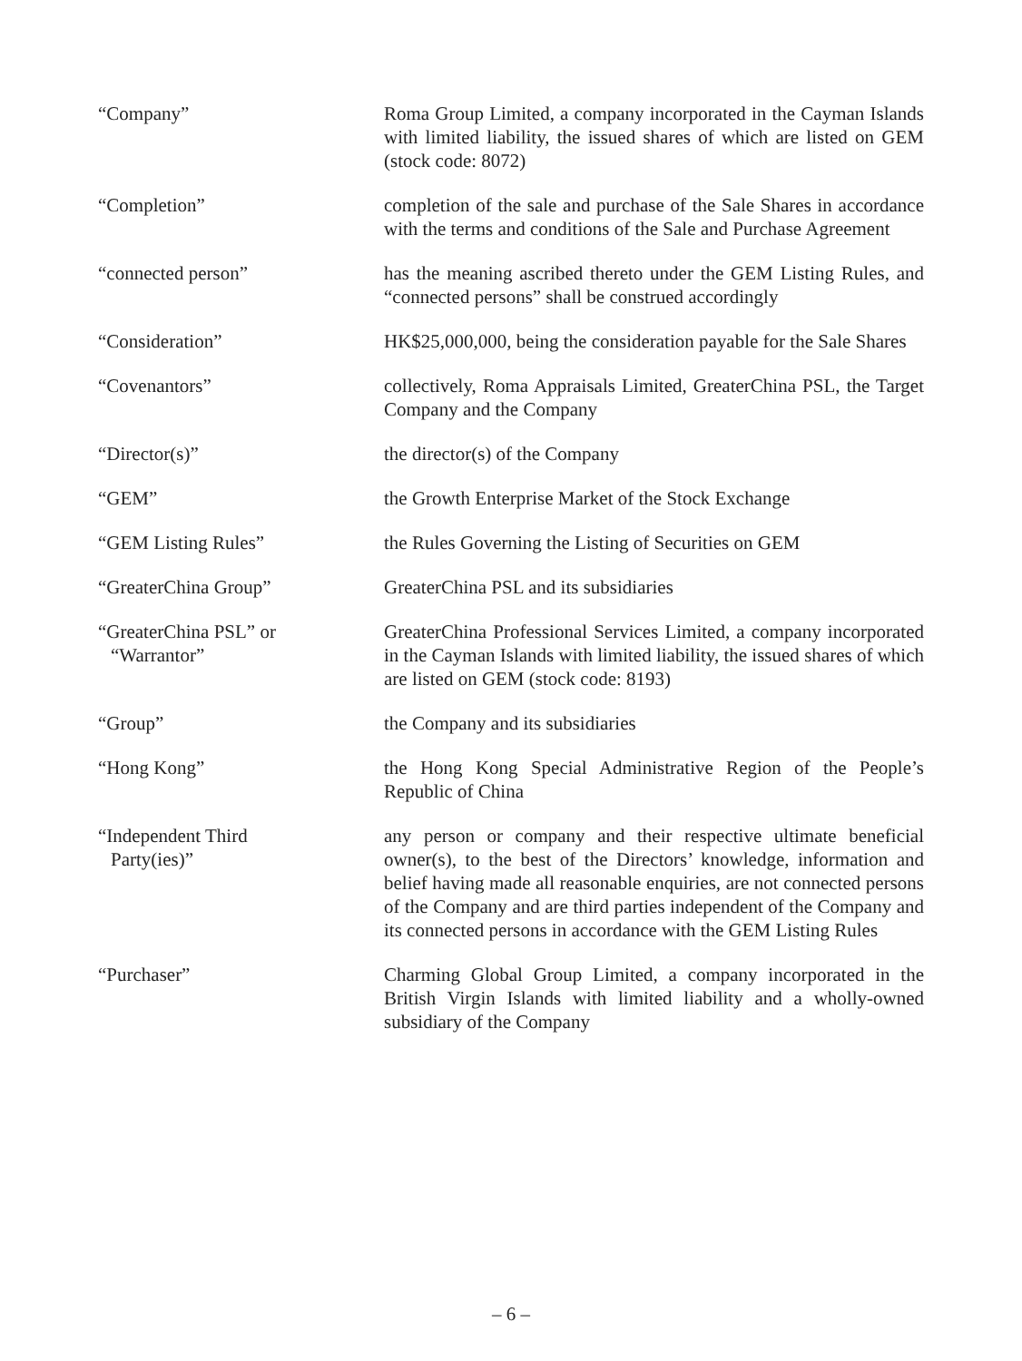“Company” Roma Group Limited, a company incorporated in the Cayman Islands with limited liability, the issued shares of which are listed on GEM (stock code: 8072)
“Completion” completion of the sale and purchase of the Sale Shares in accordance with the terms and conditions of the Sale and Purchase Agreement
“connected person” has the meaning ascribed thereto under the GEM Listing Rules, and “connected persons” shall be construed accordingly
“Consideration” HK$25,000,000, being the consideration payable for the Sale Shares
“Covenantors” collectively, Roma Appraisals Limited, GreaterChina PSL, the Target Company and the Company
“Director(s)” the director(s) of the Company
“GEM” the Growth Enterprise Market of the Stock Exchange
“GEM Listing Rules” the Rules Governing the Listing of Securities on GEM
“GreaterChina Group” GreaterChina PSL and its subsidiaries
“GreaterChina PSL” or
“Warrantor”
GreaterChina Professional Services Limited, a company incorporated in the Cayman Islands with limited liability, the issued shares of which are listed on GEM (stock code: 8193)
“Group” the Company and its subsidiaries
“Hong Kong” the Hong Kong Special Administrative Region of the People’s Republic of China
“Independent Third
Party(ies)”
any person or company and their respective ultimate beneficial owner(s), to the best of the Directors’ knowledge, information and belief having made all reasonable enquiries, are not connected persons of the Company and are third parties independent of the Company and its connected persons in accordance with the GEM Listing Rules
“Purchaser” Charming Global Group Limited, a company incorporated in the British Virgin Islands with limited liability and a wholly-owned subsidiary of the Company
– 6 –